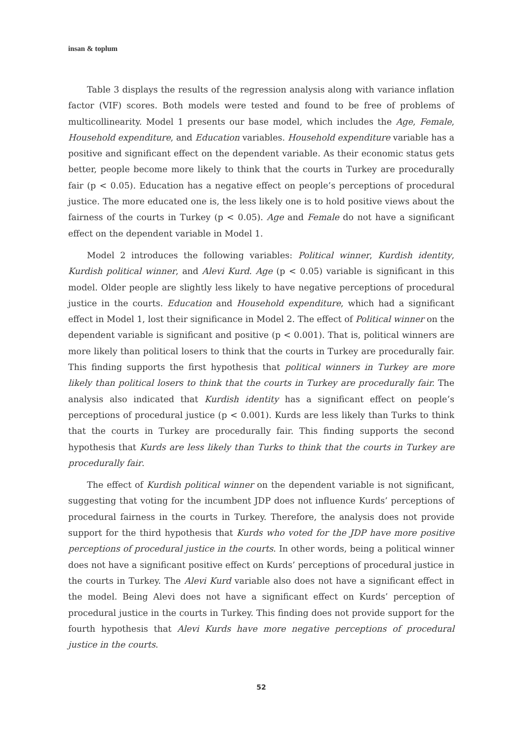insan & toplum
Table 3 displays the results of the regression analysis along with variance inflation factor (VIF) scores. Both models were tested and found to be free of problems of multicollinearity. Model 1 presents our base model, which includes the Age, Female, Household expenditure, and Education variables. Household expenditure variable has a positive and significant effect on the dependent variable. As their economic status gets better, people become more likely to think that the courts in Turkey are procedurally fair (p < 0.05). Education has a negative effect on people’s perceptions of procedural justice. The more educated one is, the less likely one is to hold positive views about the fairness of the courts in Turkey (p < 0.05). Age and Female do not have a significant effect on the dependent variable in Model 1.
Model 2 introduces the following variables: Political winner, Kurdish identity, Kurdish political winner, and Alevi Kurd. Age (p < 0.05) variable is significant in this model. Older people are slightly less likely to have negative perceptions of procedural justice in the courts. Education and Household expenditure, which had a significant effect in Model 1, lost their significance in Model 2. The effect of Political winner on the dependent variable is significant and positive (p < 0.001). That is, political winners are more likely than political losers to think that the courts in Turkey are procedurally fair. This finding supports the first hypothesis that political winners in Turkey are more likely than political losers to think that the courts in Turkey are procedurally fair. The analysis also indicated that Kurdish identity has a significant effect on people’s perceptions of procedural justice (p < 0.001). Kurds are less likely than Turks to think that the courts in Turkey are procedurally fair. This finding supports the second hypothesis that Kurds are less likely than Turks to think that the courts in Turkey are procedurally fair.
The effect of Kurdish political winner on the dependent variable is not significant, suggesting that voting for the incumbent JDP does not influence Kurds’ perceptions of procedural fairness in the courts in Turkey. Therefore, the analysis does not provide support for the third hypothesis that Kurds who voted for the JDP have more positive perceptions of procedural justice in the courts. In other words, being a political winner does not have a significant positive effect on Kurds’ perceptions of procedural justice in the courts in Turkey. The Alevi Kurd variable also does not have a significant effect in the model. Being Alevi does not have a significant effect on Kurds’ perception of procedural justice in the courts in Turkey. This finding does not provide support for the fourth hypothesis that Alevi Kurds have more negative perceptions of procedural justice in the courts.
52